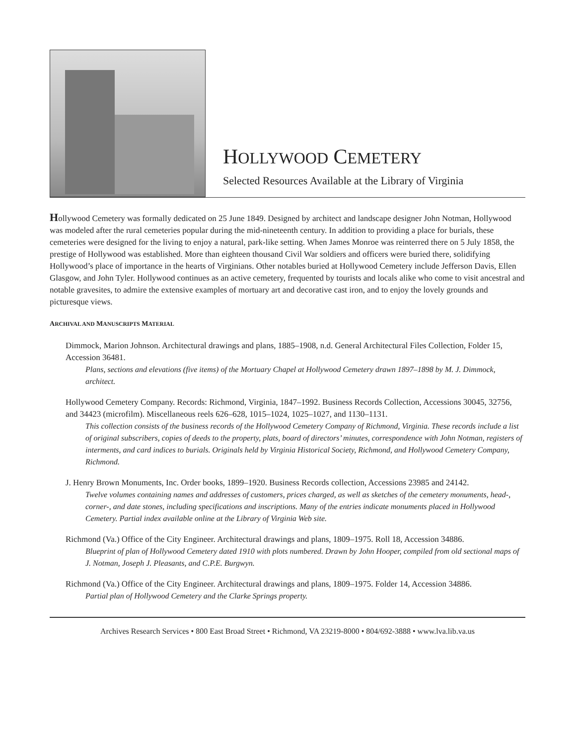HOLLYWOOD CEMETERY
Selected Resources Available at the Library of Virginia
Hollywood Cemetery was formally dedicated on 25 June 1849. Designed by architect and landscape designer John Notman, Hollywood was modeled after the rural cemeteries popular during the mid-nineteenth century. In addition to providing a place for burials, these cemeteries were designed for the living to enjoy a natural, park-like setting. When James Monroe was reinterred there on 5 July 1858, the prestige of Hollywood was established. More than eighteen thousand Civil War soldiers and officers were buried there, solidifying Hollywood’s place of importance in the hearts of Virginians. Other notables buried at Hollywood Cemetery include Jefferson Davis, Ellen Glasgow, and John Tyler. Hollywood continues as an active cemetery, frequented by tourists and locals alike who come to visit ancestral and notable gravesites, to admire the extensive examples of mortuary art and decorative cast iron, and to enjoy the lovely grounds and picturesque views.
ARCHIVAL AND MANUSCRIPTS MATERIAL
Dimmock, Marion Johnson. Architectural drawings and plans, 1885–1908, n.d. General Architectural Files Collection, Folder 15, Accession 36481.
Plans, sections and elevations (five items) of the Mortuary Chapel at Hollywood Cemetery drawn 1897–1898 by M. J. Dimmock, architect.
Hollywood Cemetery Company. Records: Richmond, Virginia, 1847–1992. Business Records Collection, Accessions 30045, 32756, and 34423 (microfilm). Miscellaneous reels 626–628, 1015–1024, 1025–1027, and 1130–1131.
This collection consists of the business records of the Hollywood Cemetery Company of Richmond, Virginia. These records include a list of original subscribers, copies of deeds to the property, plats, board of directors’ minutes, correspondence with John Notman, registers of interments, and card indices to burials. Originals held by Virginia Historical Society, Richmond, and Hollywood Cemetery Company, Richmond.
J. Henry Brown Monuments, Inc. Order books, 1899–1920. Business Records collection, Accessions 23985 and 24142.
Twelve volumes containing names and addresses of customers, prices charged, as well as sketches of the cemetery monuments, head-, corner-, and date stones, including specifications and inscriptions. Many of the entries indicate monuments placed in Hollywood Cemetery. Partial index available online at the Library of Virginia Web site.
Richmond (Va.) Office of the City Engineer. Architectural drawings and plans, 1809–1975. Roll 18, Accession 34886.
Blueprint of plan of Hollywood Cemetery dated 1910 with plots numbered. Drawn by John Hooper, compiled from old sectional maps of J. Notman, Joseph J. Pleasants, and C.P.E. Burgwyn.
Richmond (Va.) Office of the City Engineer. Architectural drawings and plans, 1809–1975. Folder 14, Accession 34886.
Partial plan of Hollywood Cemetery and the Clarke Springs property.
Archives Research Services • 800 East Broad Street • Richmond, VA 23219-8000 • 804/692-3888 • www.lva.lib.va.us